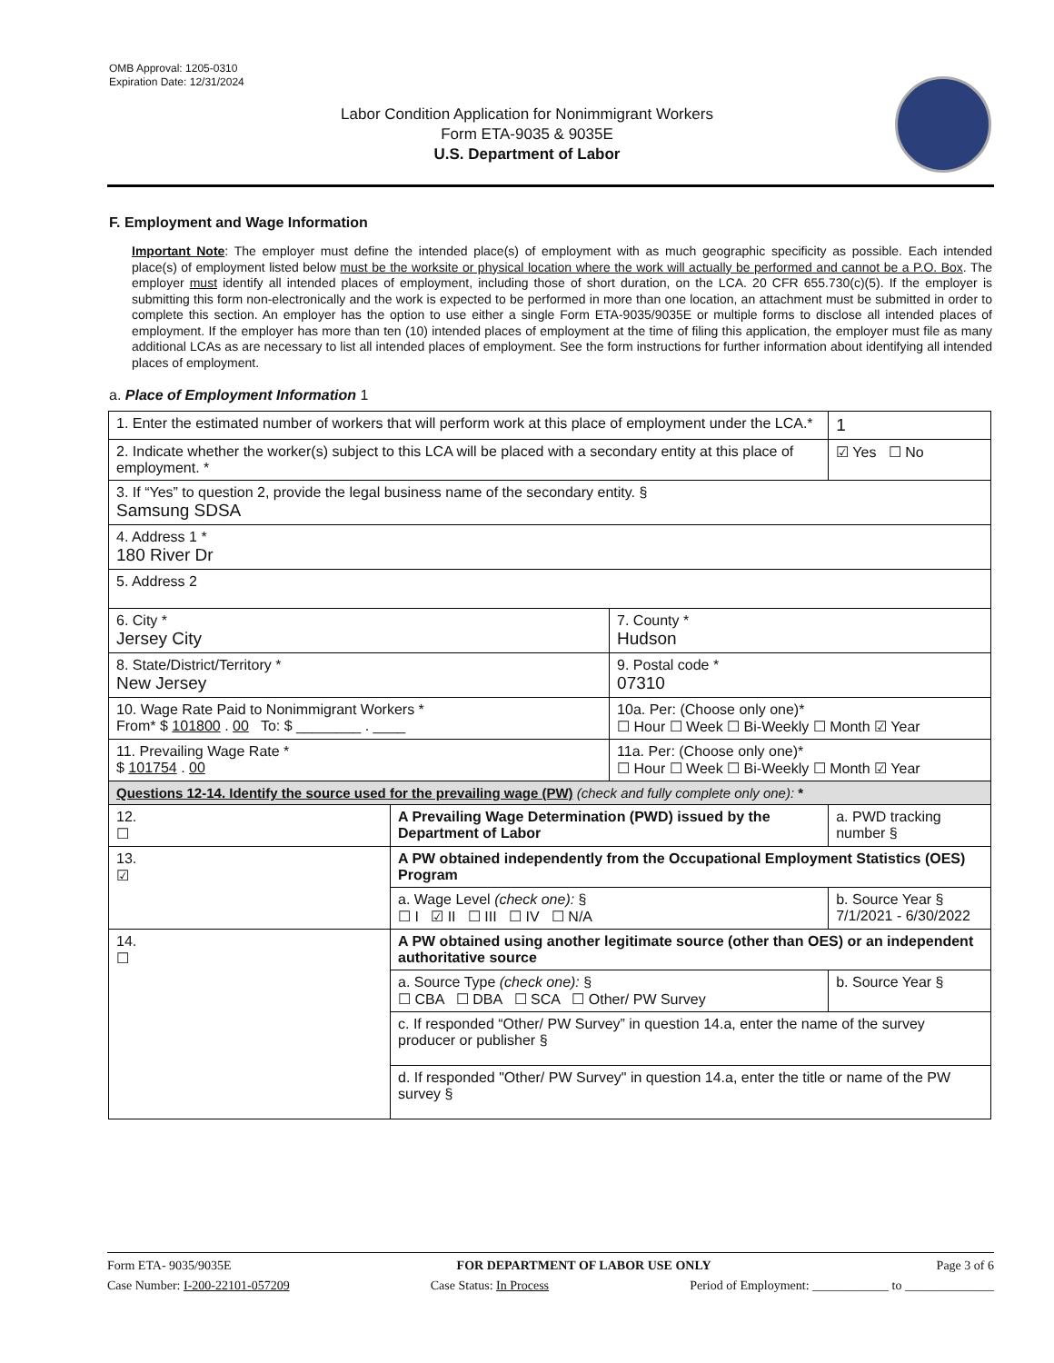OMB Approval: 1205-0310
Expiration Date: 12/31/2024
Labor Condition Application for Nonimmigrant Workers
Form ETA-9035 & 9035E
U.S. Department of Labor
F. Employment and Wage Information
Important Note: The employer must define the intended place(s) of employment with as much geographic specificity as possible. Each intended place(s) of employment listed below must be the worksite or physical location where the work will actually be performed and cannot be a P.O. Box. The employer must identify all intended places of employment, including those of short duration, on the LCA. 20 CFR 655.730(c)(5). If the employer is submitting this form non-electronically and the work is expected to be performed in more than one location, an attachment must be submitted in order to complete this section. An employer has the option to use either a single Form ETA-9035/9035E or multiple forms to disclose all intended places of employment. If the employer has more than ten (10) intended places of employment at the time of filing this application, the employer must file as many additional LCAs as are necessary to list all intended places of employment. See the form instructions for further information about identifying all intended places of employment.
a. Place of Employment Information 1
| 1. Enter the estimated number of workers that will perform work at this place of employment under the LCA.* | | | 1 |
| 2. Indicate whether the worker(s) subject to this LCA will be placed with a secondary entity at this place of employment. * | | | ☑ Yes ☐ No |
| 3. If “Yes” to question 2, provide the legal business name of the secondary entity. § Samsung SDSA | | | |
| 4. Address 1 * 180 River Dr | | | |
| 5. Address 2 | | | |
| 6. City * Jersey City | | 7. County * Hudson | |
| 8. State/District/Territory * New Jersey | | 9. Postal code * 07310 | |
| 10. Wage Rate Paid to Nonimmigrant Workers * From* $ 101800 . 00 To: $ ________ . ____ | | 10a. Per: (Choose only one)* ☐ Hour ☐ Week ☐ Bi-Weekly ☐ Month ☑ Year | |
| 11. Prevailing Wage Rate * $ 101754 . 00 | | 11a. Per: (Choose only one)* ☐ Hour ☐ Week ☐ Bi-Weekly ☐ Month ☑ Year | |
| Questions 12-14. Identify the source used for the prevailing wage (PW) (check and fully complete only one): * | | | |
| 12. ☐ | A Prevailing Wage Determination (PWD) issued by the Department of Labor | | a. PWD tracking number § |
| 13. ☑ | A PW obtained independently from the Occupational Employment Statistics (OES) Program | | |
| | a. Wage Level (check one): § ☐ I ☑ II ☐ III ☐ IV ☐ N/A | | b. Source Year § 7/1/2021 - 6/30/2022 |
| 14. ☐ | A PW obtained using another legitimate source (other than OES) or an independent authoritative source | | |
| | a. Source Type (check one): § ☐ CBA ☐ DBA ☐ SCA ☐ Other/ PW Survey | | b. Source Year § |
| | c. If responded “Other/ PW Survey” in question 14.a, enter the name of the survey producer or publisher § | | |
| | d. If responded "Other/ PW Survey" in question 14.a, enter the title or name of the PW survey § | | |
Form ETA- 9035/9035E FOR DEPARTMENT OF LABOR USE ONLY Page 3 of 6
Case Number: I-200-22101-057209 Case Status: In Process Period of Employment: ____________ to ______________